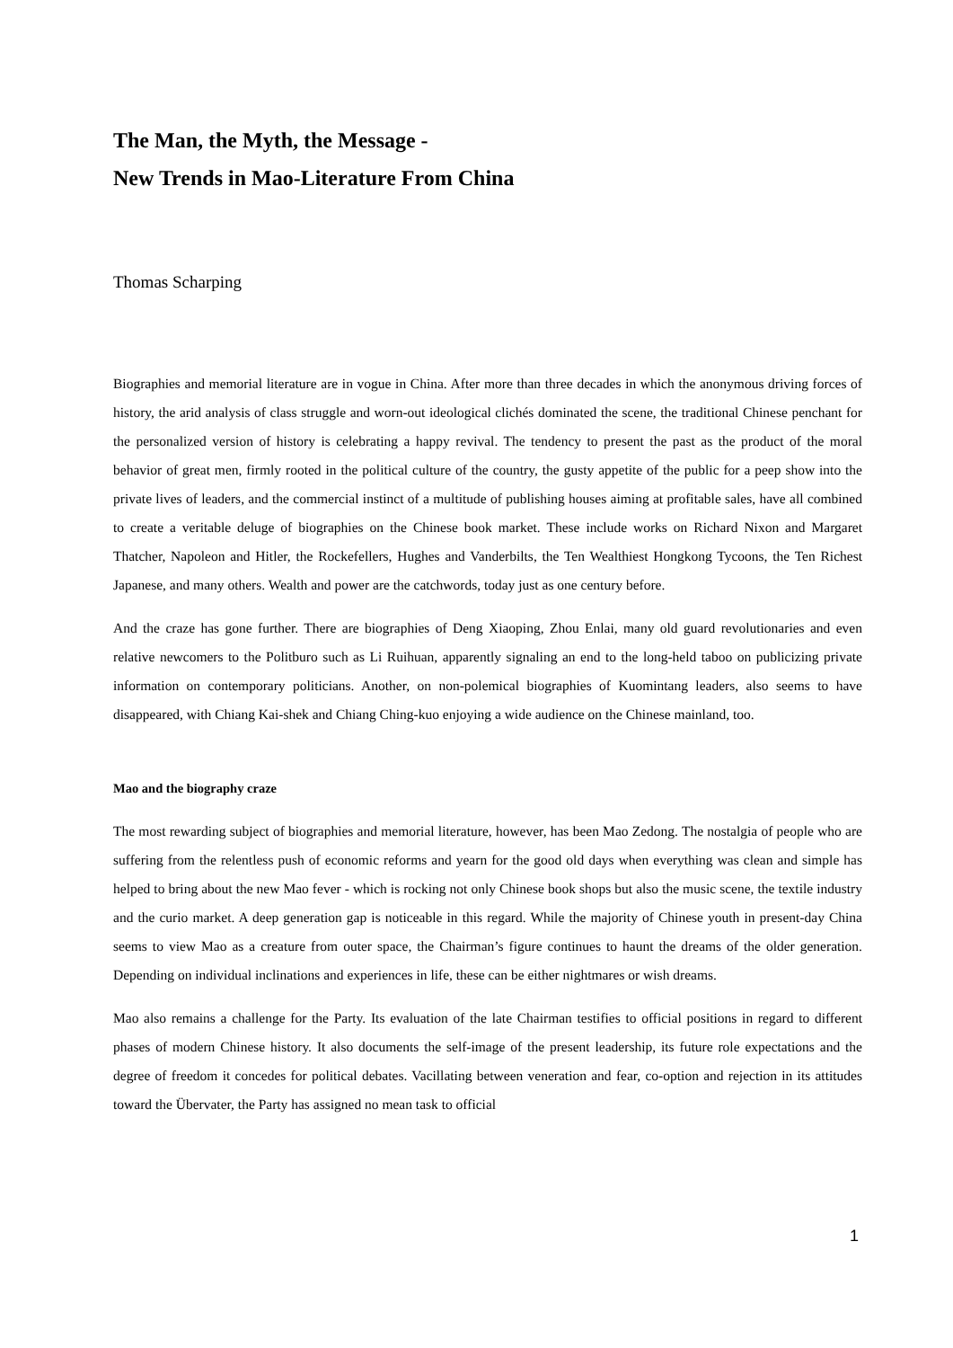The Man, the Myth, the Message -
New Trends in Mao-Literature From China
Thomas Scharping
Biographies and memorial literature are in vogue in China. After more than three decades in which the anonymous driving forces of history, the arid analysis of class struggle and worn-out ideological clichés dominated the scene, the traditional Chinese penchant for the personalized version of history is celebrating a happy revival. The tendency to present the past as the product of the moral behavior of great men, firmly rooted in the political culture of the country, the gusty appetite of the public for a peep show into the private lives of leaders, and the commercial instinct of a multitude of publishing houses aiming at profitable sales, have all combined to create a veritable deluge of biographies on the Chinese book market. These include works on Richard Nixon and Margaret Thatcher, Napoleon and Hitler, the Rockefellers, Hughes and Vanderbilts, the Ten Wealthiest Hongkong Tycoons, the Ten Richest Japanese, and many others. Wealth and power are the catchwords, today just as one century before.
And the craze has gone further. There are biographies of Deng Xiaoping, Zhou Enlai, many old guard revolutionaries and even relative newcomers to the Politburo such as Li Ruihuan, apparently signaling an end to the long-held taboo on publicizing private information on contemporary politicians. Another, on non-polemical biographies of Kuomintang leaders, also seems to have disappeared, with Chiang Kai-shek and Chiang Ching-kuo enjoying a wide audience on the Chinese mainland, too.
Mao and the biography craze
The most rewarding subject of biographies and memorial literature, however, has been Mao Zedong. The nostalgia of people who are suffering from the relentless push of economic reforms and yearn for the good old days when everything was clean and simple has helped to bring about the new Mao fever - which is rocking not only Chinese book shops but also the music scene, the textile industry and the curio market. A deep generation gap is noticeable in this regard. While the majority of Chinese youth in present-day China seems to view Mao as a creature from outer space, the Chairman’s figure continues to haunt the dreams of the older generation. Depending on individual inclinations and experiences in life, these can be either nightmares or wish dreams.
Mao also remains a challenge for the Party. Its evaluation of the late Chairman testifies to official positions in regard to different phases of modern Chinese history. It also documents the self-image of the present leadership, its future role expectations and the degree of freedom it concedes for political debates. Vacillating between veneration and fear, co-option and rejection in its attitudes toward the Übervater, the Party has assigned no mean task to official
1